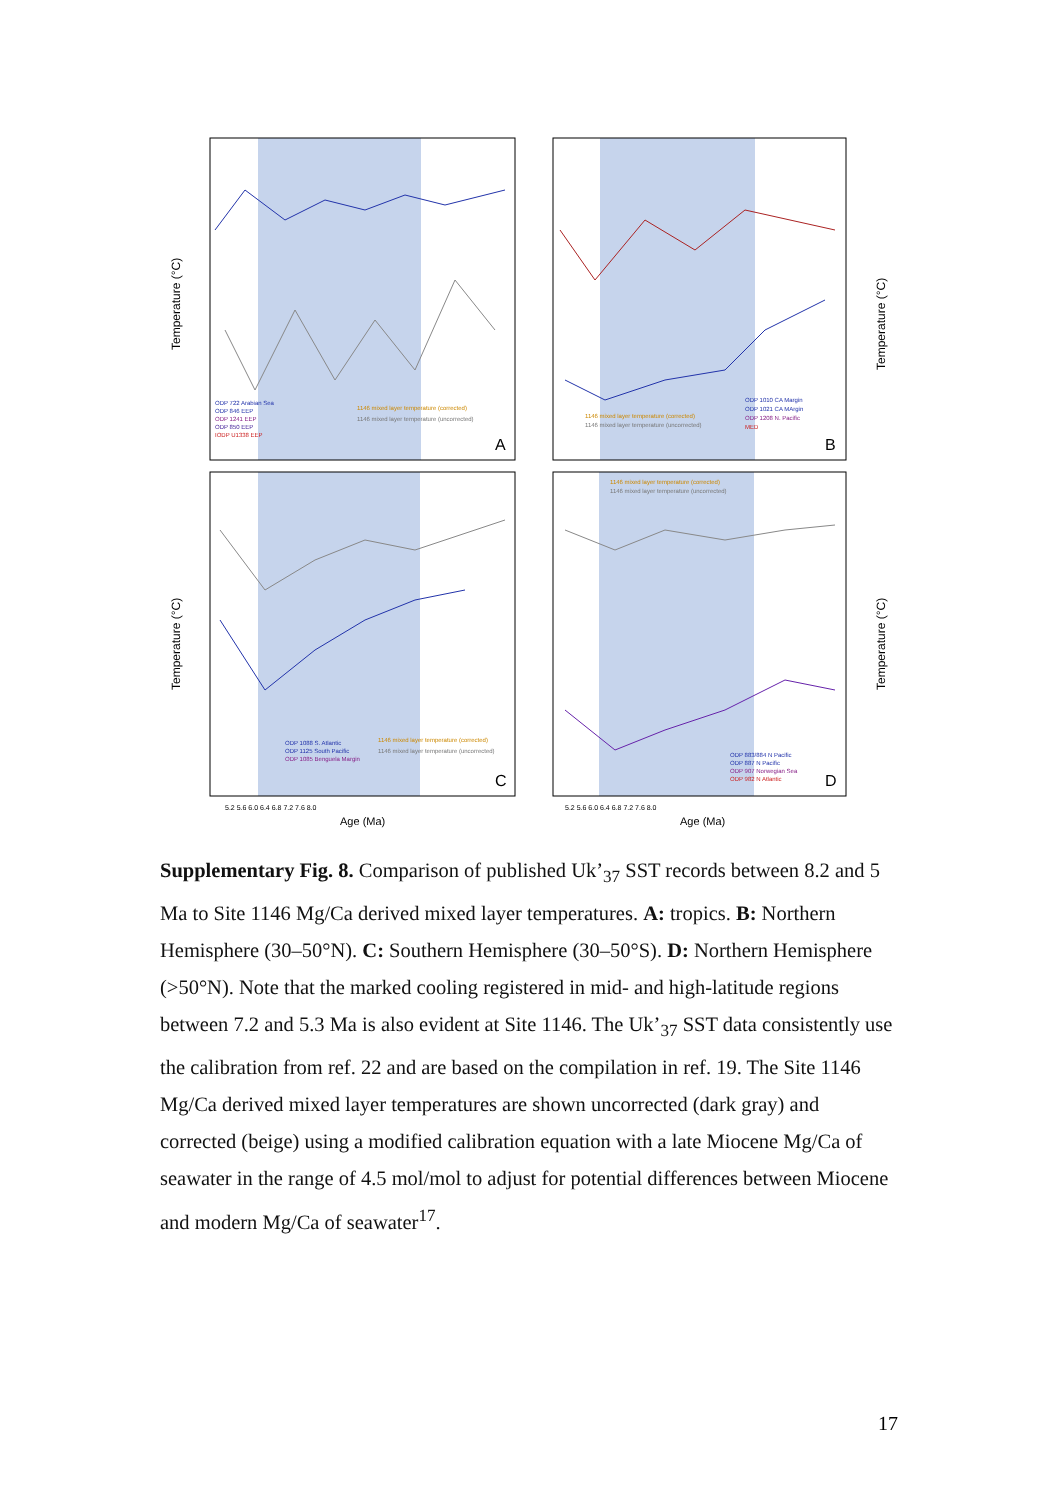Temperature (°C)
Temperature (°C)
Temperature (°C)
Temperature (°C)
ODP 722 Arabian Sea
ODP 846 EEP
ODP 1241 EEP
ODP 850 EEP
IODP U1338 EEP
1146 mixed layer temperature (corrected)
1146 mixed layer temperature (uncorrected)
A
ODP 1010 CA Margin
ODP 1021 CA MArgin
ODP 1208 N. Pacific
MED
1146 mixed layer temperature (corrected)
1146 mixed layer temperature (uncorrected)
B
ODP 1088 S. Atlantic
ODP 1125 South Pacific
ODP 1085 Benguela Margin
1146 mixed layer temperature (corrected)
1146 mixed layer temperature (uncorrected)
C
1146 mixed layer temperature (corrected)
1146 mixed layer temperature (uncorrected)
ODP 883/884 N Pacific
ODP 887 N Pacific
ODP 907 Norwegian Sea
ODP 982 N Atlantic
D
5.2 5.6 6.0 6.4 6.8 7.2 7.6 8.0
Age (Ma)
5.2 5.6 6.0 6.4 6.8 7.2 7.6 8.0
Age (Ma)
Supplementary Fig. 8. Comparison of published Uk’<sub>37</sub> SST records between 8.2 and 5 Ma to Site 1146 Mg/Ca derived mixed layer temperatures. A: tropics. B: Northern Hemisphere (30–50°N). C: Southern Hemisphere (30–50°S). D: Northern Hemisphere (>50°N). Note that the marked cooling registered in mid- and high-latitude regions between 7.2 and 5.3 Ma is also evident at Site 1146. The Uk’<sub>37</sub> SST data consistently use the calibration from ref. 22 and are based on the compilation in ref. 19. The Site 1146 Mg/Ca derived mixed layer temperatures are shown uncorrected (dark gray) and corrected (beige) using a modified calibration equation with a late Miocene Mg/Ca of seawater in the range of 4.5 mol/mol to adjust for potential differences between Miocene and modern Mg/Ca of seawater<sup>17</sup>.
17